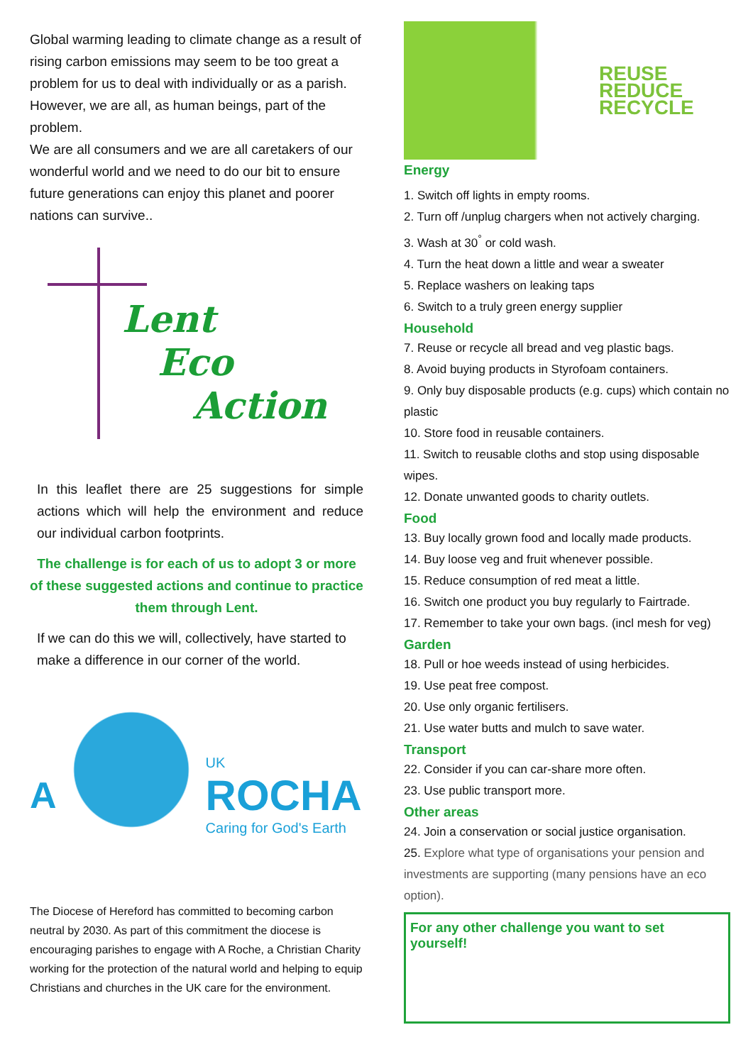Global warming leading to climate change as a result of rising carbon emissions may seem to be too great a problem for us to deal with individually or as a parish. However, we are all, as human beings, part of the problem.
We are all consumers and we are all caretakers of our wonderful world and we need to do our bit to ensure future generations can enjoy this planet and poorer nations can survive..
Lent
Eco
Action
In this leaflet there are 25 suggestions for simple actions which will help the environment and reduce our individual carbon footprints.
The challenge is for each of us to adopt 3 or more of these suggested actions and continue to practice them through Lent.
If we can do this we will, collectively, have started to make a difference in our corner of the world.
A
UK
ROCHA
Caring for God's Earth
The Diocese of Hereford has committed to becoming carbon neutral by 2030. As part of this commitment the diocese is encouraging parishes to engage with A Roche, a Christian Charity working for the protection of the natural world and helping to equip Christians and churches in the UK care for the environment.
REUSE
REDUCE
RECYCLE
Energy
1. Switch off lights in empty rooms.
2. Turn off /unplug chargers when not actively charging.
3. Wash at 30<sup>°</sup> or cold wash.
4. Turn the heat down a little and wear a sweater
5. Replace washers on leaking taps
6. Switch to a truly green energy supplier
Household
7. Reuse or recycle all bread and veg plastic bags.
8. Avoid buying products in Styrofoam containers.
9. Only buy disposable products (e.g. cups) which contain no plastic
10. Store food in reusable containers.
11. Switch to reusable cloths and stop using disposable wipes.
12. Donate unwanted goods to charity outlets.
Food
13. Buy locally grown food and locally made products.
14. Buy loose veg and fruit whenever possible.
15. Reduce consumption of red meat a little.
16. Switch one product you buy regularly to Fairtrade.
17. Remember to take your own bags. (incl mesh for veg)
Garden
18. Pull or hoe weeds instead of using herbicides.
19. Use peat free compost.
20. Use only organic fertilisers.
21. Use water butts and mulch to save water.
Transport
22. Consider if you can car-share more often.
23. Use public transport more.
Other areas
24. Join a conservation or social justice organisation.
25. Explore what type of organisations your pension and investments are supporting (many pensions have an eco option).
For any other challenge you want to set yourself!